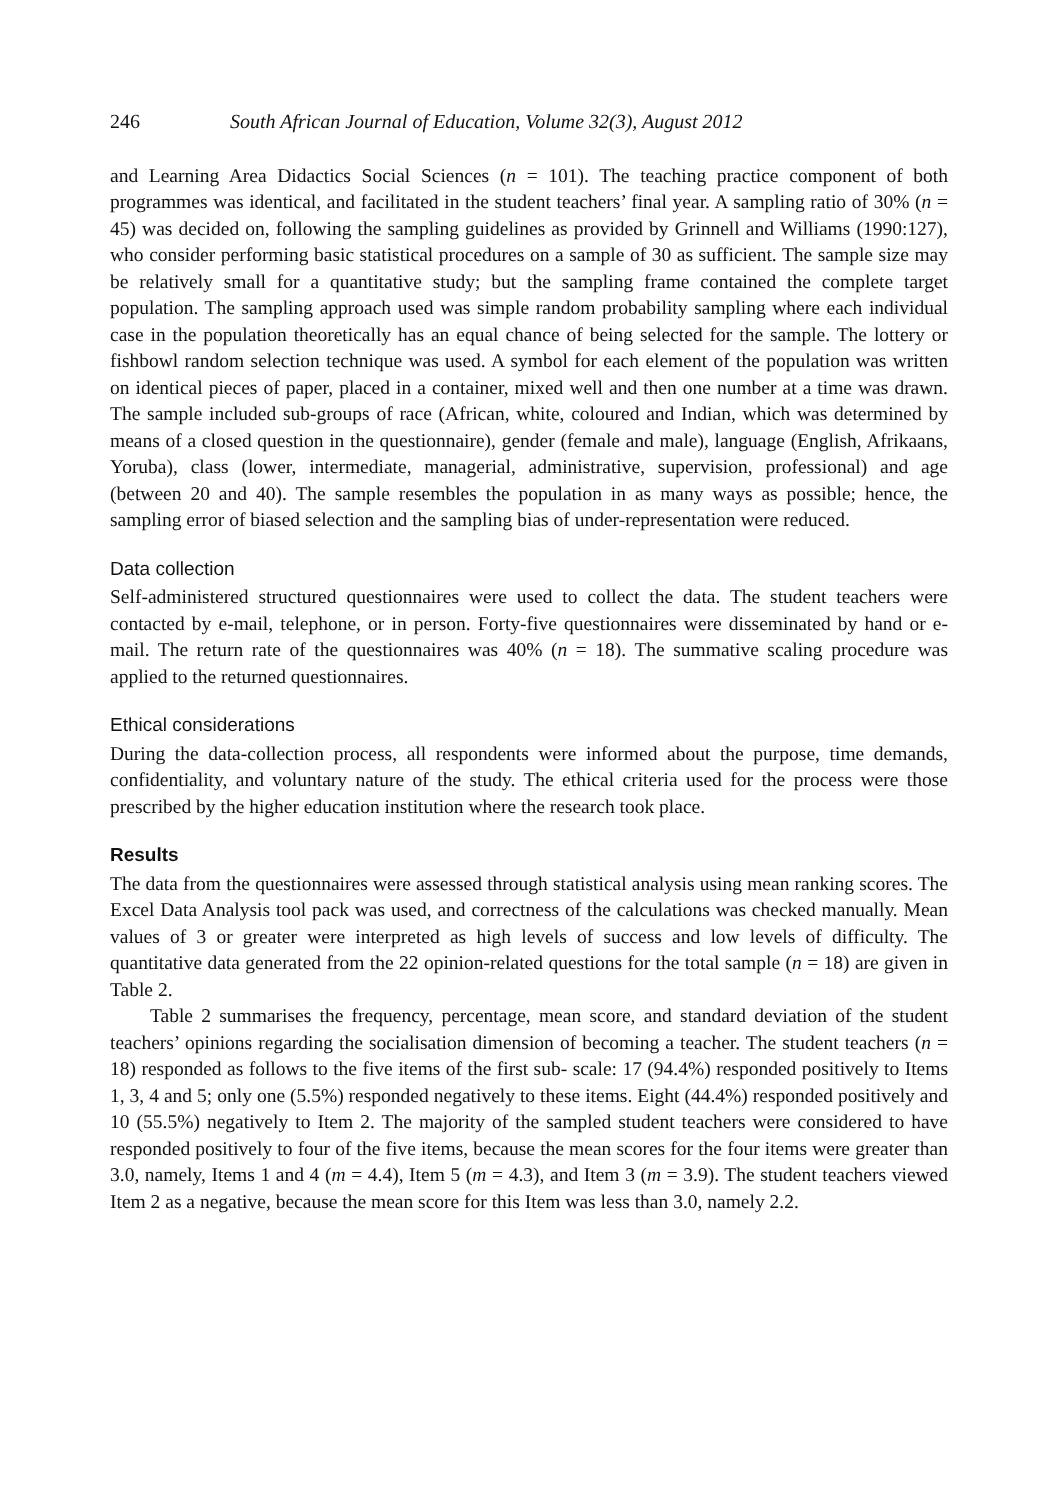246 South African Journal of Education, Volume 32(3), August 2012
and Learning Area Didactics Social Sciences (n = 101). The teaching practice component of both programmes was identical, and facilitated in the student teachers’ final year. A sampling ratio of 30% (n = 45) was decided on, following the sampling guidelines as provided by Grinnell and Williams (1990:127), who consider performing basic statistical procedures on a sample of 30 as sufficient. The sample size may be relatively small for a quantitative study; but the sampling frame contained the complete target population. The sampling approach used was simple random probability sampling where each individual case in the population theoretically has an equal chance of being selected for the sample. The lottery or fishbowl random selection technique was used. A symbol for each element of the population was written on identical pieces of paper, placed in a container, mixed well and then one number at a time was drawn. The sample included sub-groups of race (African, white, coloured and Indian, which was determined by means of a closed question in the questionnaire), gender (female and male), language (English, Afrikaans, Yoruba), class (lower, intermediate, managerial, administrative, supervision, professional) and age (between 20 and 40). The sample resembles the population in as many ways as possible; hence, the sampling error of biased selection and the sampling bias of under-representation were reduced.
Data collection
Self-administered structured questionnaires were used to collect the data. The student teachers were contacted by e-mail, telephone, or in person. Forty-five questionnaires were disseminated by hand or e-mail. The return rate of the questionnaires was 40% (n = 18). The summative scaling procedure was applied to the returned questionnaires.
Ethical considerations
During the data-collection process, all respondents were informed about the purpose, time demands, confidentiality, and voluntary nature of the study. The ethical criteria used for the process were those prescribed by the higher education institution where the research took place.
Results
The data from the questionnaires were assessed through statistical analysis using mean ranking scores. The Excel Data Analysis tool pack was used, and correctness of the calculations was checked manually. Mean values of 3 or greater were interpreted as high levels of success and low levels of difficulty. The quantitative data generated from the 22 opinion-related questions for the total sample (n = 18) are given in Table 2.
Table 2 summarises the frequency, percentage, mean score, and standard deviation of the student teachers’ opinions regarding the socialisation dimension of becoming a teacher. The student teachers (n = 18) responded as follows to the five items of the first sub- scale: 17 (94.4%) responded positively to Items 1, 3, 4 and 5; only one (5.5%) responded negatively to these items. Eight (44.4%) responded positively and 10 (55.5%) negatively to Item 2. The majority of the sampled student teachers were considered to have responded positively to four of the five items, because the mean scores for the four items were greater than 3.0, namely, Items 1 and 4 (m = 4.4), Item 5 (m = 4.3), and Item 3 (m = 3.9). The student teachers viewed Item 2 as a negative, because the mean score for this Item was less than 3.0, namely 2.2.